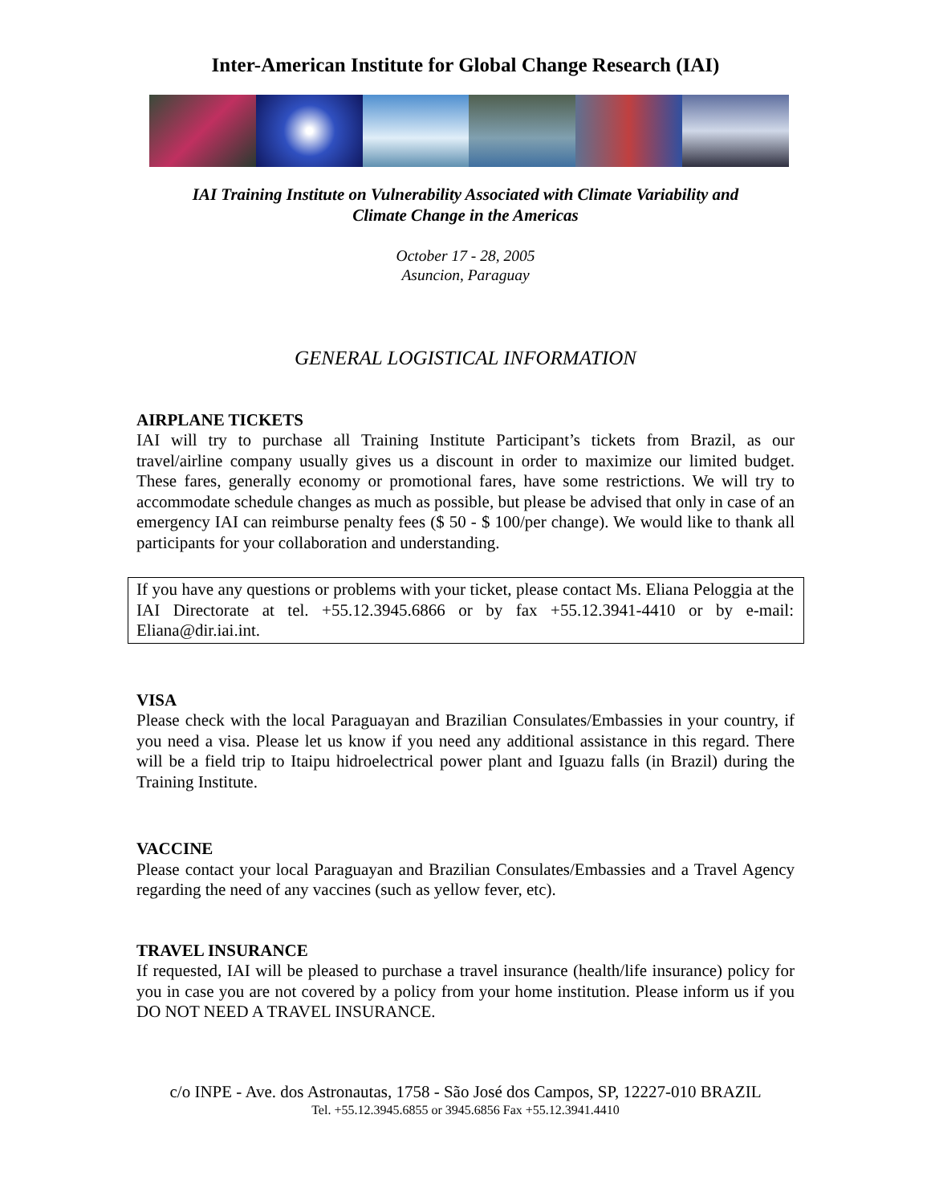Inter-American Institute for Global Change Research (IAI)
IAI Training Institute on Vulnerability Associated with Climate Variability and
Climate Change in the Americas
October 17 - 28, 2005
Asuncion, Paraguay
GENERAL LOGISTICAL INFORMATION
AIRPLANE TICKETS
IAI will try to purchase all Training Institute Participant’s tickets from Brazil, as our travel/airline company usually gives us a discount in order to maximize our limited budget. These fares, generally economy or promotional fares, have some restrictions. We will try to accommodate schedule changes as much as possible, but please be advised that only in case of an emergency IAI can reimburse penalty fees ($ 50 - $ 100/per change). We would like to thank all participants for your collaboration and understanding.
If you have any questions or problems with your ticket, please contact Ms. Eliana Peloggia at the IAI Directorate at tel. +55.12.3945.6866 or by fax +55.12.3941-4410 or by e-mail: Eliana@dir.iai.int.
VISA
Please check with the local Paraguayan and Brazilian Consulates/Embassies in your country, if you need a visa. Please let us know if you need any additional assistance in this regard. There will be a field trip to Itaipu hidroelectrical power plant and Iguazu falls (in Brazil) during the Training Institute.
VACCINE
Please contact your local Paraguayan and Brazilian Consulates/Embassies and a Travel Agency regarding the need of any vaccines (such as yellow fever, etc).
TRAVEL INSURANCE
If requested, IAI will be pleased to purchase a travel insurance (health/life insurance) policy for you in case you are not covered by a policy from your home institution. Please inform us if you DO NOT NEED A TRAVEL INSURANCE.
c/o INPE - Ave. dos Astronautas, 1758 - São José dos Campos, SP, 12227-010 BRAZIL
Tel. +55.12.3945.6855 or 3945.6856 Fax +55.12.3941.4410